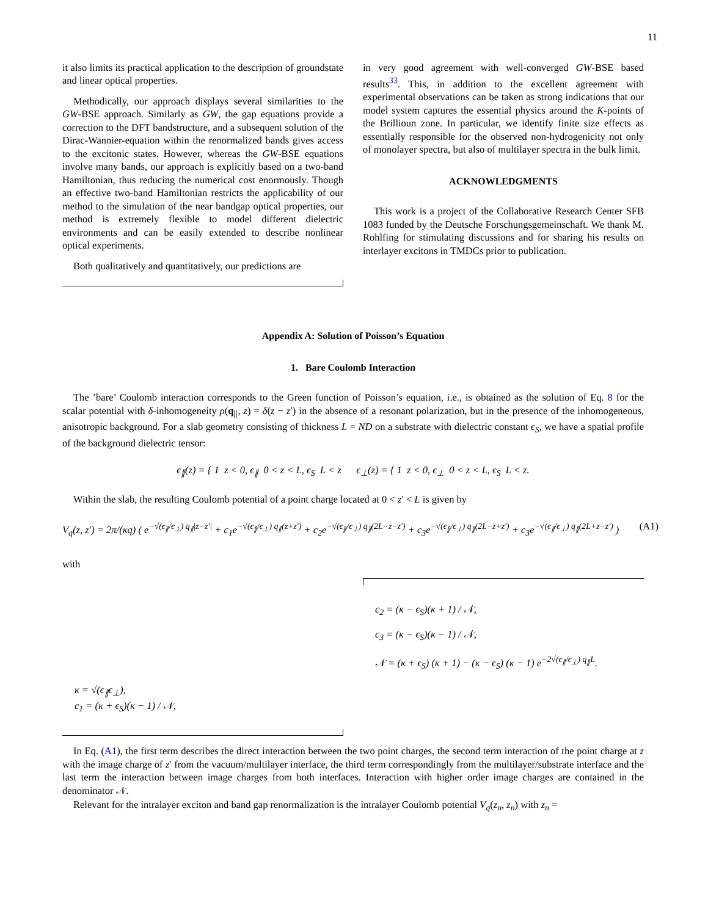11
it also limits its practical application to the description of groundstate and linear optical properties.
Methodically, our approach displays several similarities to the GW-BSE approach. Similarly as GW, the gap equations provide a correction to the DFT bandstructure, and a subsequent solution of the Dirac-Wannier-equation within the renormalized bands gives access to the excitonic states. However, whereas the GW-BSE equations involve many bands, our approach is explicitly based on a two-band Hamiltonian, thus reducing the numerical cost enormously. Though an effective two-band Hamiltonian restricts the applicability of our method to the simulation of the near bandgap optical properties, our method is extremely flexible to model different dielectric environments and can be easily extended to describe nonlinear optical experiments.
Both qualitatively and quantitatively, our predictions are
in very good agreement with well-converged GW-BSE based results<sup>33</sup>. This, in addition to the excellent agreement with experimental observations can be taken as strong indications that our model system captures the essential physics around the K-points of the Brillioun zone. In particular, we identify finite size effects as essentially responsible for the observed non-hydrogenicity not only of monolayer spectra, but also of multilayer spectra in the bulk limit.
ACKNOWLEDGMENTS
This work is a project of the Collaborative Research Center SFB 1083 funded by the Deutsche Forschungsgemeinschaft. We thank M. Rohlfing for stimulating discussions and for sharing his results on interlayer excitons in TMDCs prior to publication.
Appendix A: Solution of Poisson’s Equation
1. Bare Coulomb Interaction
The ’bare’ Coulomb interaction corresponds to the Green function of Poisson’s equation, i.e., is obtained as the solution of Eq. 8 for the scalar potential with δ-inhomogeneity ρ(q<sub>∥</sub>, z) = δ(z − z′) in the absence of a resonant polarization, but in the presence of the inhomogeneous, anisotropic background. For a slab geometry consisting of thickness L = ND on a substrate with dielectric constant ϵ<sub>S</sub>, we have a spatial profile of the background dielectric tensor:
ϵ<sub>∥</sub>(z) = { 1 z < 0, ϵ<sub>∥</sub> 0 < z < L, ϵ<sub>S</sub> L < z ϵ<sub>⊥</sub>(z) = { 1 z < 0, ϵ<sub>⊥</sub> 0 < z < L, ϵ<sub>S</sub> L < z.
Within the slab, the resulting Coulomb potential of a point charge located at 0 < z′ < L is given by
V<sub>q</sub>(z, z′) = 2π/(κq) ( e<sup>−√(ϵ<sub>∥</sub>/ϵ<sub>⊥</sub>) q<sub>∥</sub>|z−z′|</sup> + c<sub>1</sub>e<sup>−√(ϵ<sub>∥</sub>/ϵ<sub>⊥</sub>) q<sub>∥</sub>(z+z′)</sup> + c<sub>2</sub>e<sup>−√(ϵ<sub>∥</sub>/ϵ<sub>⊥</sub>) q<sub>∥</sub>(2L−z−z′)</sup> + c<sub>3</sub>e<sup>−√(ϵ<sub>∥</sub>/ϵ<sub>⊥</sub>) q<sub>∥</sub>(2L−z+z′)</sup> + c<sub>3</sub>e<sup>−√(ϵ<sub>∥</sub>/ϵ<sub>⊥</sub>) q<sub>∥</sub>(2L+z−z′)</sup> ) (A1)
with
κ = √(ϵ<sub>∥</sub>ϵ<sub>⊥</sub>),
c<sub>1</sub> = (κ + ϵ<sub>S</sub>)(κ − 1) / 𝒩,
c<sub>2</sub> = (κ − ϵ<sub>S</sub>)(κ + 1) / 𝒩,
c<sub>3</sub> = (κ − ϵ<sub>S</sub>)(κ − 1) / 𝒩,
𝒩 = (κ + ϵ<sub>S</sub>) (κ + 1) − (κ − ϵ<sub>S</sub>) (κ − 1) e<sup>−2√(ϵ<sub>∥</sub>/ϵ<sub>⊥</sub>) q<sub>∥</sub>L</sup>.
In Eq. (A1), the first term describes the direct interaction between the two point charges, the second term interaction of the point charge at z with the image charge of z′ from the vacuum/multilayer interface, the third term correspondingly from the multilayer/substrate interface and the last term the interaction between image charges from both interfaces. Interaction with higher order image charges are contained in the denominator 𝒩.
Relevant for the intralayer exciton and band gap renormalization is the intralayer Coulomb potential V<sub>q</sub>(z<sub>n</sub>, z<sub>n</sub>) with z<sub>n</sub> =